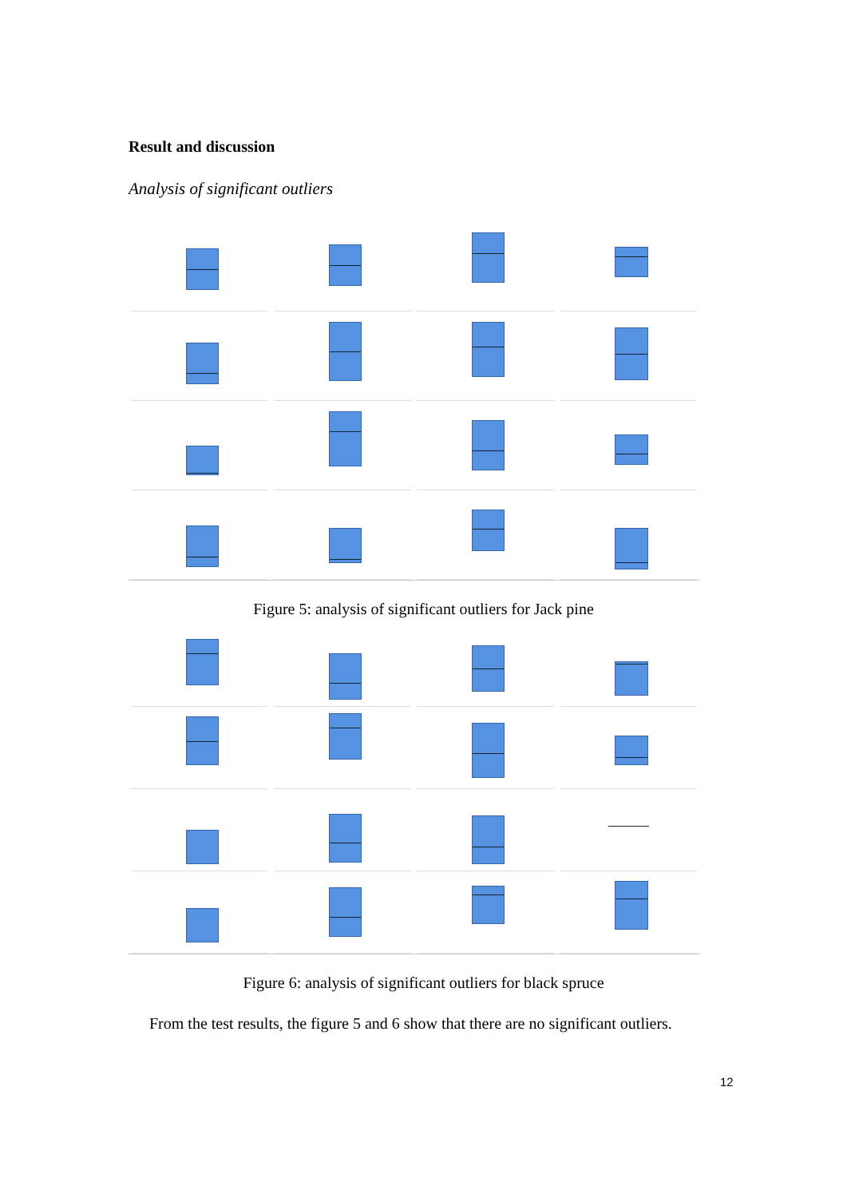Result and discussion
Analysis of significant outliers
Figure 5: analysis of significant outliers for Jack pine
Figure 6: analysis of significant outliers for black spruce
From the test results, the figure 5 and 6 show that there are no significant outliers.
12